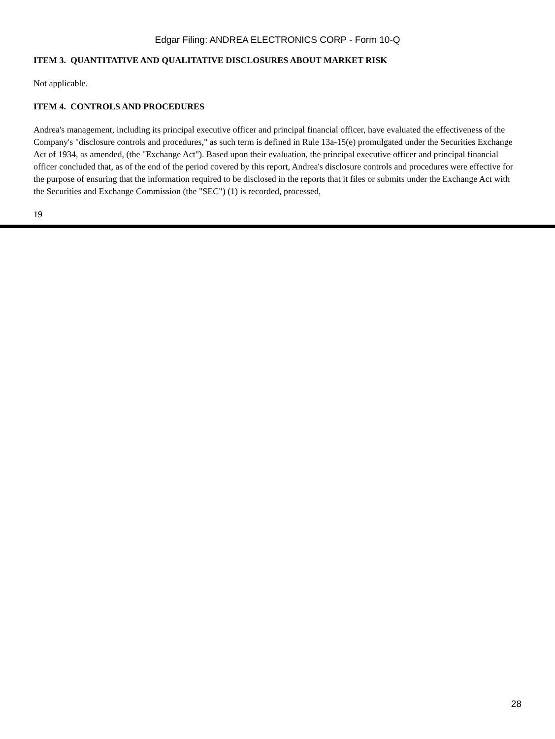Edgar Filing: ANDREA ELECTRONICS CORP - Form 10-Q
ITEM 3. QUANTITATIVE AND QUALITATIVE DISCLOSURES ABOUT MARKET RISK
Not applicable.
ITEM 4. CONTROLS AND PROCEDURES
Andrea's management, including its principal executive officer and principal financial officer, have evaluated the effectiveness of the Company's "disclosure controls and procedures," as such term is defined in Rule 13a-15(e) promulgated under the Securities Exchange Act of 1934, as amended, (the "Exchange Act"). Based upon their evaluation, the principal executive officer and principal financial officer concluded that, as of the end of the period covered by this report, Andrea's disclosure controls and procedures were effective for the purpose of ensuring that the information required to be disclosed in the reports that it files or submits under the Exchange Act with the Securities and Exchange Commission (the "SEC") (1) is recorded, processed,
19
28